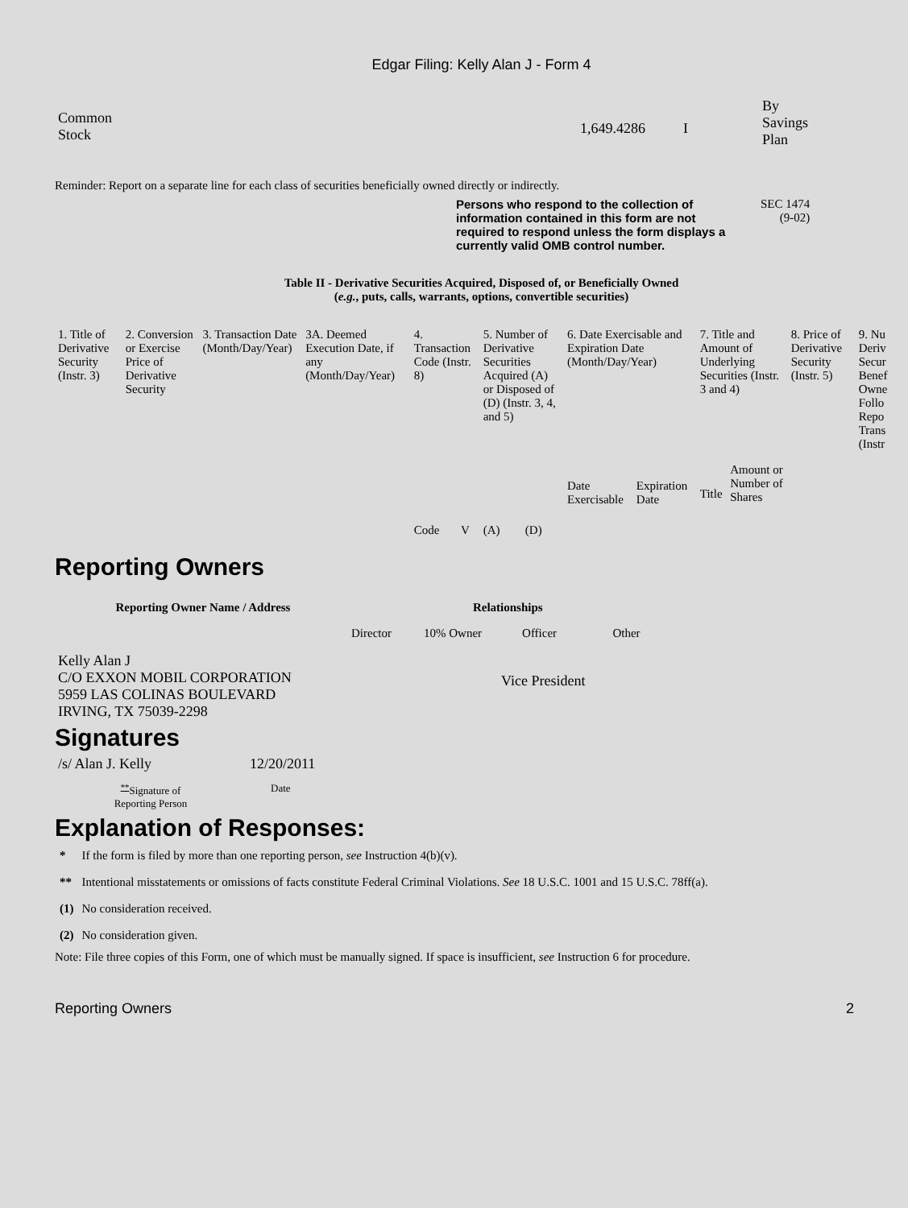Edgar Filing: Kelly Alan J - Form 4
| Common Stock | 1,649.4286 | I | By Savings Plan |
Reminder: Report on a separate line for each class of securities beneficially owned directly or indirectly.
Persons who respond to the collection of information contained in this form are not required to respond unless the form displays a currently valid OMB control number.
SEC 1474
(9-02)
Table II - Derivative Securities Acquired, Disposed of, or Beneficially Owned
(e.g., puts, calls, warrants, options, convertible securities)
| 1. Title of Derivative Security (Instr. 3) | 2. Conversion or Exercise Price of Derivative Security | 3. Transaction Date (Month/Day/Year) | 3A. Deemed Execution Date, if any (Month/Day/Year) | 4. Transaction Code (Instr. 8) | | 5. Number of Derivative Securities Acquired (A) or Disposed of (D) (Instr. 3, 4, and 5) | | 6. Date Exercisable and Expiration Date (Month/Day/Year) | | 7. Title and Amount of Underlying Securities (Instr. 3 and 4) | | 8. Price of Derivative Security (Instr. 5) | 9. Nu Deriv Secur Benef Owne Follo Repo Trans (Instr |
| | | | | Code | V | (A) | (D) | Date Exercisable | Expiration Date | Title | Amount or Number of Shares | | |
Reporting Owners
| Reporting Owner Name / Address | Relationships | | | |
| --- | --- | --- | --- | --- |
| | Director | 10% Owner | Officer | Other |
| Kelly Alan J C/O EXXON MOBIL CORPORATION 5959 LAS COLINAS BOULEVARD IRVING, TX 75039-2298 | | | Vice President | |
Signatures
| /s/ Alan J. Kelly | 12/20/2011 |
| <sup>**</sup> Signature of Reporting Person | Date |
Explanation of Responses:
| * | If the form is filed by more than one reporting person, see Instruction 4(b)(v). |
| ** | Intentional misstatements or omissions of facts constitute Federal Criminal Violations. See 18 U.S.C. 1001 and 15 U.S.C. 78ff(a). |
| (1) | No consideration received. |
| (2) | No consideration given. |
Note: File three copies of this Form, one of which must be manually signed. If space is insufficient, see Instruction 6 for procedure.
Reporting Owners 2